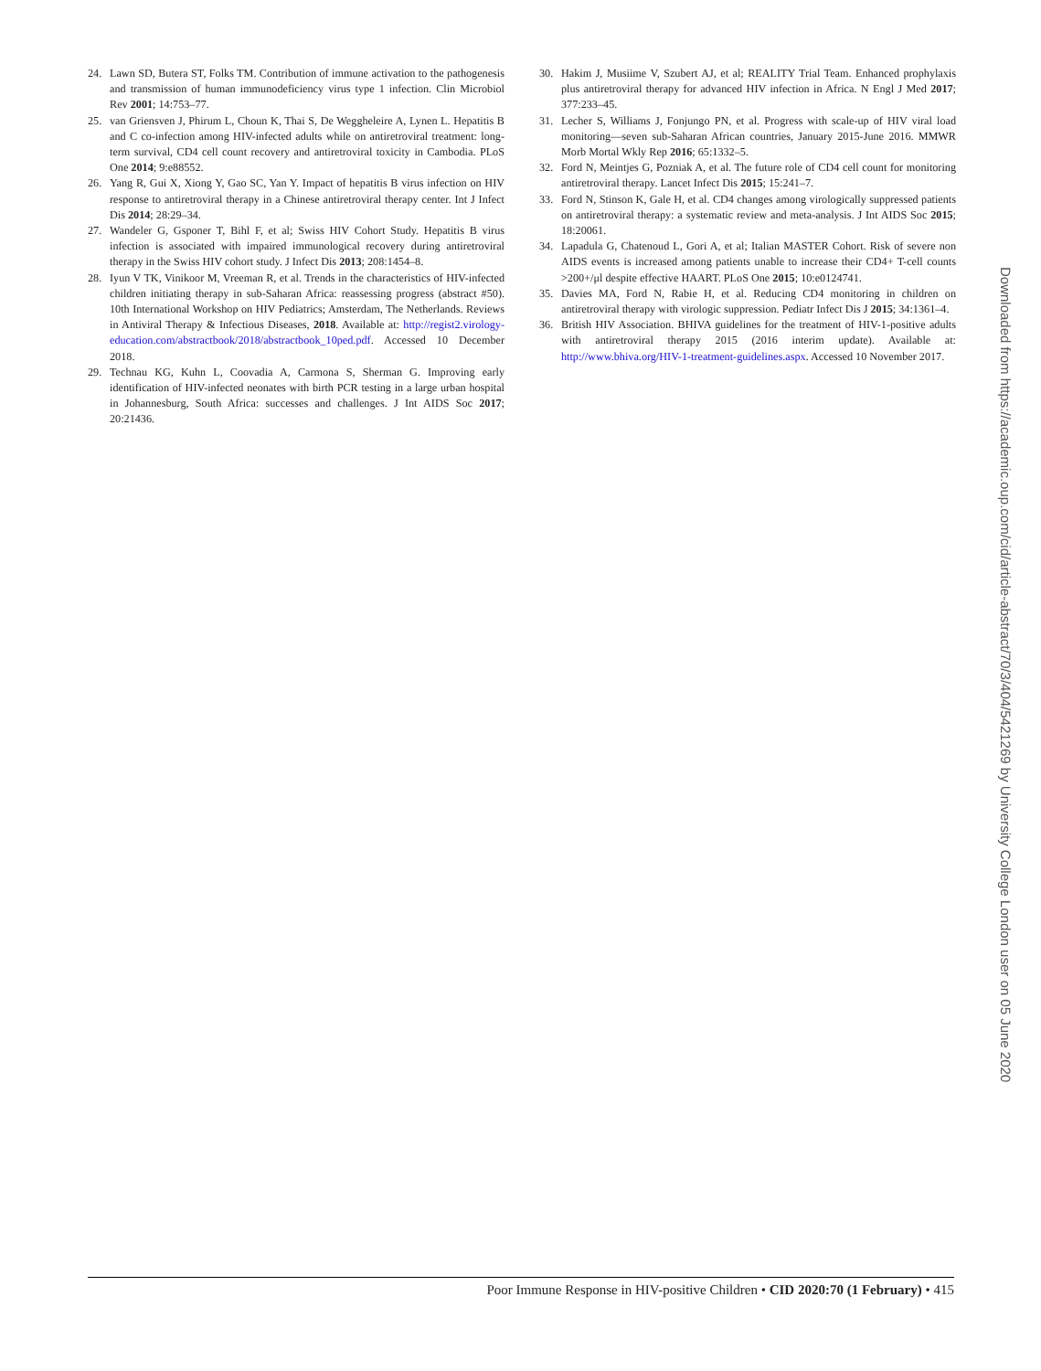24. Lawn SD, Butera ST, Folks TM. Contribution of immune activation to the pathogenesis and transmission of human immunodeficiency virus type 1 infection. Clin Microbiol Rev 2001; 14:753–77.
25. van Griensven J, Phirum L, Choun K, Thai S, De Weggheleire A, Lynen L. Hepatitis B and C co-infection among HIV-infected adults while on antiretroviral treatment: long-term survival, CD4 cell count recovery and antiretroviral toxicity in Cambodia. PLoS One 2014; 9:e88552.
26. Yang R, Gui X, Xiong Y, Gao SC, Yan Y. Impact of hepatitis B virus infection on HIV response to antiretroviral therapy in a Chinese antiretroviral therapy center. Int J Infect Dis 2014; 28:29–34.
27. Wandeler G, Gsponer T, Bihl F, et al; Swiss HIV Cohort Study. Hepatitis B virus infection is associated with impaired immunological recovery during antiretroviral therapy in the Swiss HIV cohort study. J Infect Dis 2013; 208:1454–8.
28. Iyun V TK, Vinikoor M, Vreeman R, et al. Trends in the characteristics of HIV-infected children initiating therapy in sub-Saharan Africa: reassessing progress (abstract #50). 10th International Workshop on HIV Pediatrics; Amsterdam, The Netherlands. Reviews in Antiviral Therapy & Infectious Diseases, 2018. Available at: http://regist2.virology-education.com/abstractbook/2018/abstractbook_10ped.pdf. Accessed 10 December 2018.
29. Technau KG, Kuhn L, Coovadia A, Carmona S, Sherman G. Improving early identification of HIV-infected neonates with birth PCR testing in a large urban hospital in Johannesburg, South Africa: successes and challenges. J Int AIDS Soc 2017; 20:21436.
30. Hakim J, Musiime V, Szubert AJ, et al; REALITY Trial Team. Enhanced prophylaxis plus antiretroviral therapy for advanced HIV infection in Africa. N Engl J Med 2017; 377:233–45.
31. Lecher S, Williams J, Fonjungo PN, et al. Progress with scale-up of HIV viral load monitoring—seven sub-Saharan African countries, January 2015-June 2016. MMWR Morb Mortal Wkly Rep 2016; 65:1332–5.
32. Ford N, Meintjes G, Pozniak A, et al. The future role of CD4 cell count for monitoring antiretroviral therapy. Lancet Infect Dis 2015; 15:241–7.
33. Ford N, Stinson K, Gale H, et al. CD4 changes among virologically suppressed patients on antiretroviral therapy: a systematic review and meta-analysis. J Int AIDS Soc 2015; 18:20061.
34. Lapadula G, Chatenoud L, Gori A, et al; Italian MASTER Cohort. Risk of severe non AIDS events is increased among patients unable to increase their CD4+ T-cell counts >200+/μl despite effective HAART. PLoS One 2015; 10:e0124741.
35. Davies MA, Ford N, Rabie H, et al. Reducing CD4 monitoring in children on antiretroviral therapy with virologic suppression. Pediatr Infect Dis J 2015; 34:1361–4.
36. British HIV Association. BHIVA guidelines for the treatment of HIV-1-positive adults with antiretroviral therapy 2015 (2016 interim update). Available at: http://www.bhiva.org/HIV-1-treatment-guidelines.aspx. Accessed 10 November 2017.
Downloaded from https://academic.oup.com/cid/article-abstract/70/3/404/5421269 by University College London user on 05 June 2020
Poor Immune Response in HIV-positive Children • CID 2020:70 (1 February) • 415